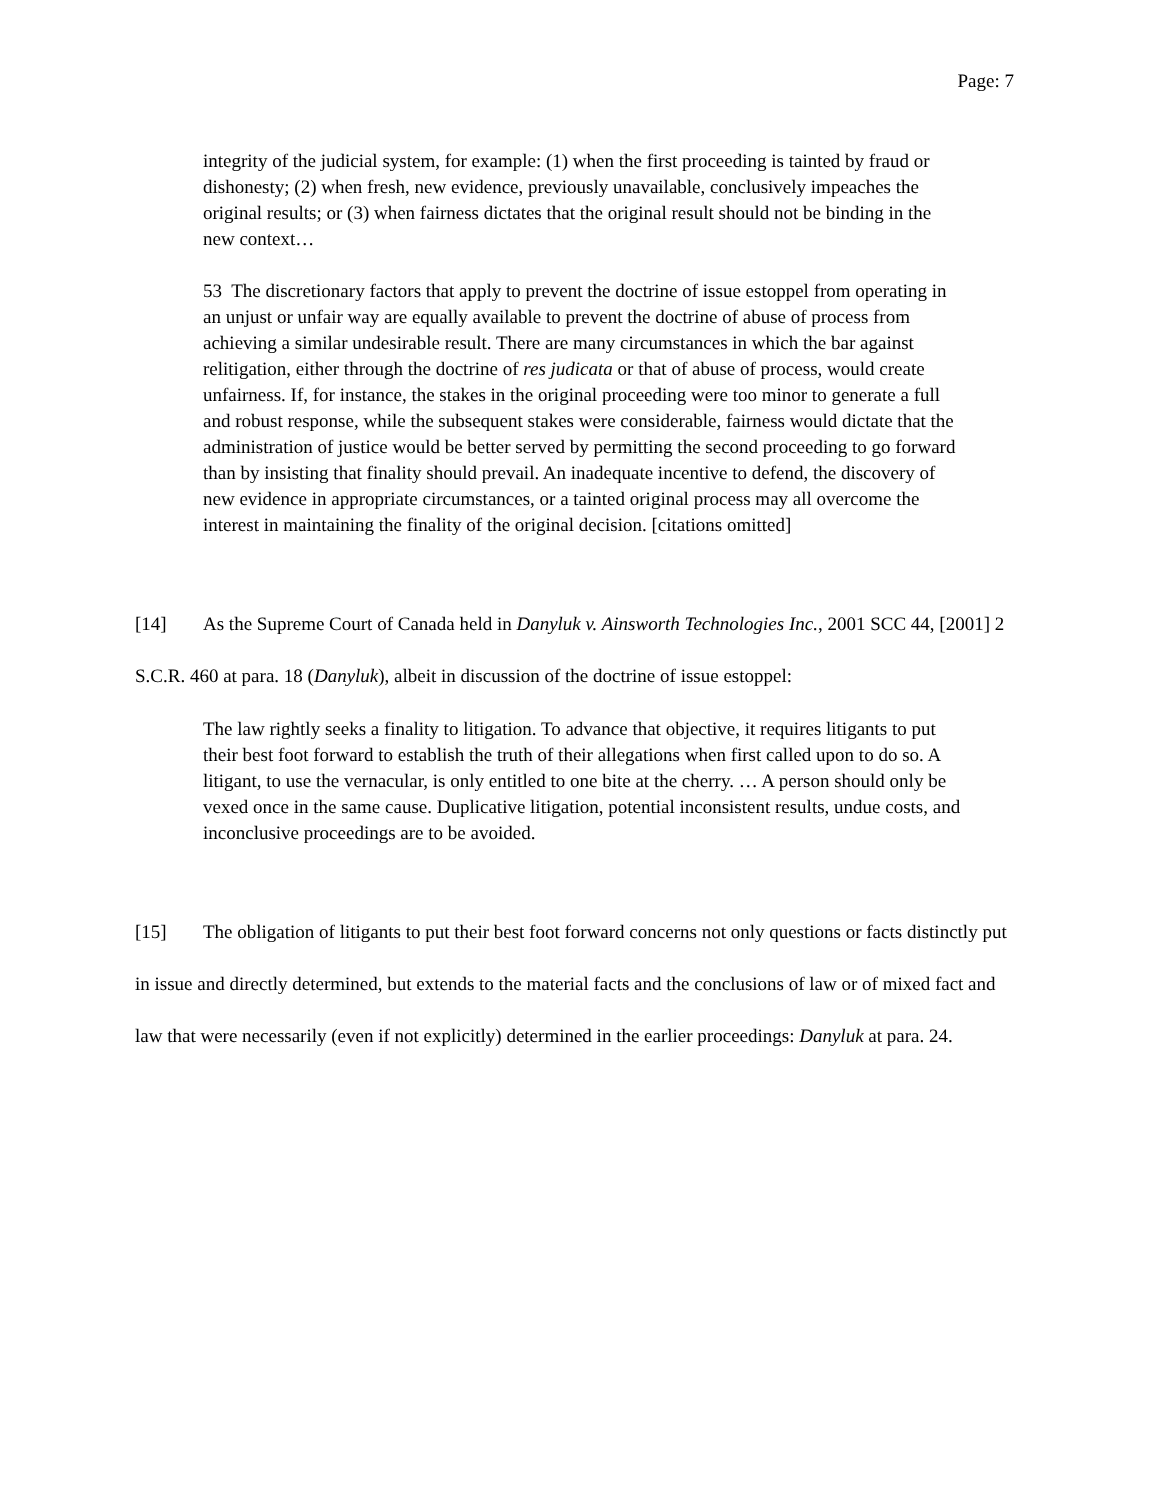Page: 7
integrity of the judicial system, for example: (1) when the first proceeding is tainted by fraud or dishonesty; (2) when fresh, new evidence, previously unavailable, conclusively impeaches the original results; or (3) when fairness dictates that the original result should not be binding in the new context…
53 The discretionary factors that apply to prevent the doctrine of issue estoppel from operating in an unjust or unfair way are equally available to prevent the doctrine of abuse of process from achieving a similar undesirable result. There are many circumstances in which the bar against relitigation, either through the doctrine of res judicata or that of abuse of process, would create unfairness. If, for instance, the stakes in the original proceeding were too minor to generate a full and robust response, while the subsequent stakes were considerable, fairness would dictate that the administration of justice would be better served by permitting the second proceeding to go forward than by insisting that finality should prevail. An inadequate incentive to defend, the discovery of new evidence in appropriate circumstances, or a tainted original process may all overcome the interest in maintaining the finality of the original decision. [citations omitted]
[14] As the Supreme Court of Canada held in Danyluk v. Ainsworth Technologies Inc., 2001 SCC 44, [2001] 2 S.C.R. 460 at para. 18 (Danyluk), albeit in discussion of the doctrine of issue estoppel:
The law rightly seeks a finality to litigation. To advance that objective, it requires litigants to put their best foot forward to establish the truth of their allegations when first called upon to do so. A litigant, to use the vernacular, is only entitled to one bite at the cherry. … A person should only be vexed once in the same cause. Duplicative litigation, potential inconsistent results, undue costs, and inconclusive proceedings are to be avoided.
[15] The obligation of litigants to put their best foot forward concerns not only questions or facts distinctly put in issue and directly determined, but extends to the material facts and the conclusions of law or of mixed fact and law that were necessarily (even if not explicitly) determined in the earlier proceedings: Danyluk at para. 24.